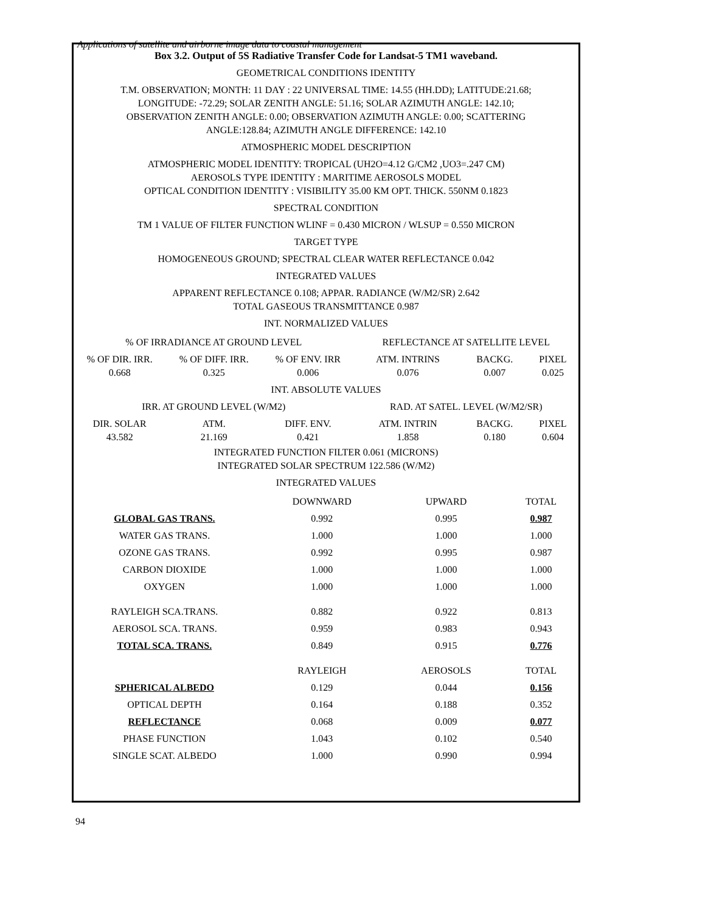Applications of satellite and airborne image data to coastal management
Box 3.2. Output of 5S Radiative Transfer Code for Landsat-5 TM1 waveband.
GEOMETRICAL CONDITIONS IDENTITY
T.M. OBSERVATION; MONTH: 11 DAY : 22 UNIVERSAL TIME: 14.55 (HH.DD); LATITUDE:21.68;
LONGITUDE: -72.29; SOLAR ZENITH ANGLE: 51.16; SOLAR AZIMUTH ANGLE: 142.10;
OBSERVATION ZENITH ANGLE: 0.00; OBSERVATION AZIMUTH ANGLE: 0.00; SCATTERING
ANGLE:128.84; AZIMUTH ANGLE DIFFERENCE: 142.10
ATMOSPHERIC MODEL DESCRIPTION
ATMOSPHERIC MODEL IDENTITY: TROPICAL (UH2O=4.12 G/CM2 ,UO3=.247 CM)
AEROSOLS TYPE IDENTITY : MARITIME AEROSOLS MODEL
OPTICAL CONDITION IDENTITY : VISIBILITY 35.00 KM OPT. THICK. 550NM 0.1823
SPECTRAL CONDITION
TM 1 VALUE OF FILTER FUNCTION WLINF = 0.430 MICRON / WLSUP = 0.550 MICRON
TARGET TYPE
HOMOGENEOUS GROUND; SPECTRAL CLEAR WATER REFLECTANCE 0.042
INTEGRATED VALUES
APPARENT REFLECTANCE 0.108; APPAR. RADIANCE (W/M2/SR) 2.642
TOTAL GASEOUS TRANSMITTANCE 0.987
INT. NORMALIZED VALUES
| % OF IRRADIANCE AT GROUND LEVEL | | | REFLECTANCE AT SATELLITE LEVEL | | |
| --- | --- | --- | --- | --- | --- |
| % OF DIR. IRR. 0.668 | % OF DIFF. IRR. 0.325 | % OF ENV. IRR 0.006 | ATM. INTRINS 0.076 | BACKG. 0.007 | PIXEL 0.025 |
| INT. ABSOLUTE VALUES | | | | | |
| IRR. AT GROUND LEVEL (W/M2) | | | RAD. AT SATEL. LEVEL (W/M2/SR) | | |
| DIR. SOLAR 43.582 | ATM. 21.169 | DIFF. ENV. 0.421 | ATM. INTRIN 1.858 | BACKG. 0.180 | PIXEL 0.604 |
INTEGRATED FUNCTION FILTER 0.061 (MICRONS)
INTEGRATED SOLAR SPECTRUM 122.586 (W/M2)
INTEGRATED VALUES
| | DOWNWARD | UPWARD | TOTAL |
| --- | --- | --- | --- |
| GLOBAL GAS TRANS. | 0.992 | 0.995 | 0.987 |
| WATER GAS TRANS. | 1.000 | 1.000 | 1.000 |
| OZONE GAS TRANS. | 0.992 | 0.995 | 0.987 |
| CARBON DIOXIDE | 1.000 | 1.000 | 1.000 |
| OXYGEN | 1.000 | 1.000 | 1.000 |
| RAYLEIGH SCA.TRANS. | 0.882 | 0.922 | 0.813 |
| AEROSOL SCA. TRANS. | 0.959 | 0.983 | 0.943 |
| TOTAL SCA. TRANS. | 0.849 | 0.915 | 0.776 |
| | RAYLEIGH | AEROSOLS | TOTAL |
| SPHERICAL ALBEDO | 0.129 | 0.044 | 0.156 |
| OPTICAL DEPTH | 0.164 | 0.188 | 0.352 |
| REFLECTANCE | 0.068 | 0.009 | 0.077 |
| PHASE FUNCTION | 1.043 | 0.102 | 0.540 |
| SINGLE SCAT. ALBEDO | 1.000 | 0.990 | 0.994 |
94